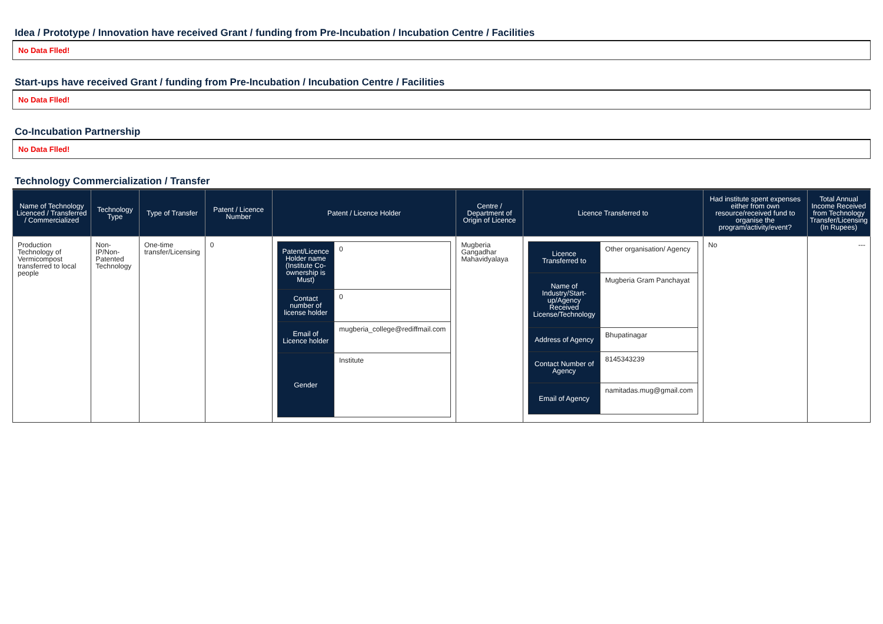Idea / Prototype / Innovation have received Grant / funding from Pre-Incubation / Incubation Centre / Facilities
No Data Flled!
Start-ups have received Grant / funding from Pre-Incubation / Incubation Centre / Facilities
No Data Flled!
Co-Incubation Partnership
No Data Flled!
Technology Commercialization / Transfer
| Name of Technology Licenced / Transferred / Commercialized | Technology Type | Type of Transfer | Patent / Licence Number | Patent / Licence Holder | Centre / Department of Origin of Licence | Licence Transferred to | Had institute spent expenses either from own resource/received fund to organise the program/activity/event? | Total Annual Income Received from Technology Transfer/Licensing (In Rupees) |
| --- | --- | --- | --- | --- | --- | --- | --- | --- |
| Production Technology of Vermicompost transferred to local people | Non-IP/Non-Patented Technology | One-time transfer/Licensing | 0 | / Patent/Licence Holder name (Institute Co-ownership is Must) / 0 / / Contact number of license holder / 0 / / Email of Licence holder / mugberia_college@rediffmail.com / / Gender / Institute / | Mugberia Gangadhar Mahavidyalaya | / Licence Transferred to / Other organisation/ Agency / / Name of Industry/Start-up/Agency Received License/Technology / Mugberia Gram Panchayat / / Address of Agency / Bhupatinagar / / Contact Number of Agency / 8145343239 / / Email of Agency / namitadas.mug@gmail.com / | No | --- |